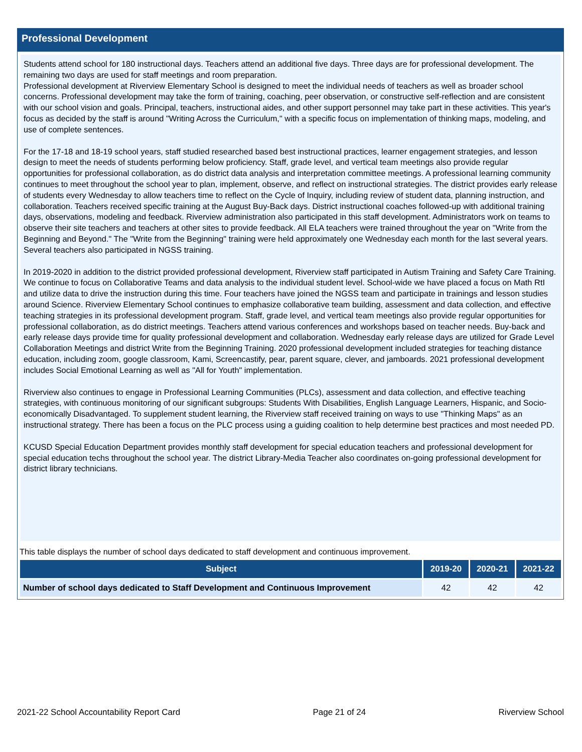Professional Development
Students attend school for 180 instructional days. Teachers attend an additional five days. Three days are for professional development. The remaining two days are used for staff meetings and room preparation.
Professional development at Riverview Elementary School is designed to meet the individual needs of teachers as well as broader school concerns. Professional development may take the form of training, coaching, peer observation, or constructive self-reflection and are consistent with our school vision and goals. Principal, teachers, instructional aides, and other support personnel may take part in these activities. This year's focus as decided by the staff is around "Writing Across the Curriculum," with a specific focus on implementation of thinking maps, modeling, and use of complete sentences.
For the 17-18 and 18-19 school years, staff studied researched based best instructional practices, learner engagement strategies, and lesson design to meet the needs of students performing below proficiency. Staff, grade level, and vertical team meetings also provide regular opportunities for professional collaboration, as do district data analysis and interpretation committee meetings. A professional learning community continues to meet throughout the school year to plan, implement, observe, and reflect on instructional strategies. The district provides early release of students every Wednesday to allow teachers time to reflect on the Cycle of Inquiry, including review of student data, planning instruction, and collaboration. Teachers received specific training at the August Buy-Back days. District instructional coaches followed-up with additional training days, observations, modeling and feedback. Riverview administration also participated in this staff development. Administrators work on teams to observe their site teachers and teachers at other sites to provide feedback. All ELA teachers were trained throughout the year on "Write from the Beginning and Beyond." The "Write from the Beginning" training were held approximately one Wednesday each month for the last several years. Several teachers also participated in NGSS training.
In 2019-2020 in addition to the district provided professional development, Riverview staff participated in Autism Training and Safety Care Training. We continue to focus on Collaborative Teams and data analysis to the individual student level. School-wide we have placed a focus on Math RtI and utilize data to drive the instruction during this time. Four teachers have joined the NGSS team and participate in trainings and lesson studies around Science. Riverview Elementary School continues to emphasize collaborative team building, assessment and data collection, and effective teaching strategies in its professional development program. Staff, grade level, and vertical team meetings also provide regular opportunities for professional collaboration, as do district meetings. Teachers attend various conferences and workshops based on teacher needs. Buy-back and early release days provide time for quality professional development and collaboration. Wednesday early release days are utilized for Grade Level Collaboration Meetings and district Write from the Beginning Training. 2020 professional development included strategies for teaching distance education, including zoom, google classroom, Kami, Screencastify, pear, parent square, clever, and jamboards. 2021 professional development includes Social Emotional Learning as well as "All for Youth" implementation.
Riverview also continues to engage in Professional Learning Communities (PLCs), assessment and data collection, and effective teaching strategies, with continuous monitoring of our significant subgroups: Students With Disabilities, English Language Learners, Hispanic, and Socio-economically Disadvantaged. To supplement student learning, the Riverview staff received training on ways to use "Thinking Maps" as an instructional strategy. There has been a focus on the PLC process using a guiding coalition to help determine best practices and most needed PD.
KCUSD Special Education Department provides monthly staff development for special education teachers and professional development for special education techs throughout the school year. The district Library-Media Teacher also coordinates on-going professional development for district library technicians.
This table displays the number of school days dedicated to staff development and continuous improvement.
| Subject | 2019-20 | 2020-21 | 2021-22 |
| --- | --- | --- | --- |
| Number of school days dedicated to Staff Development and Continuous Improvement | 42 | 42 | 42 |
2021-22 School Accountability Report Card Page 21 of 24 Riverview School